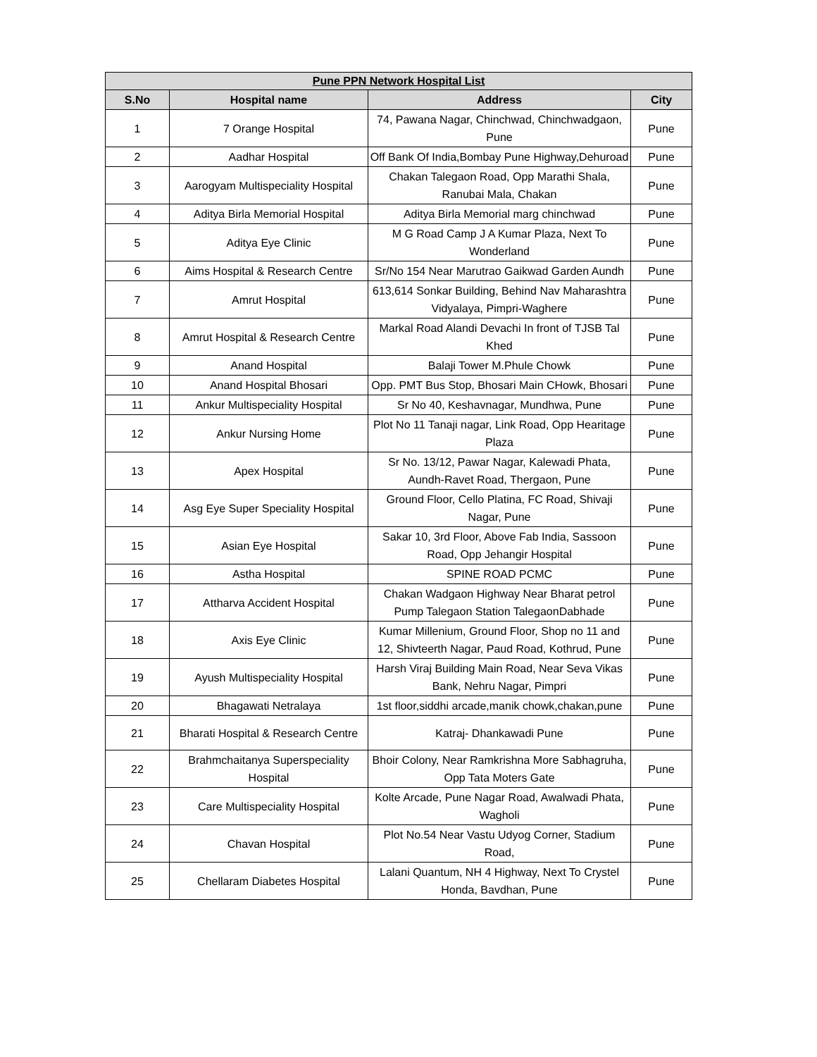| Pune PPN Network Hospital List | | | |
| --- | --- | --- | --- |
| S.No | Hospital name | Address | City |
| 1 | 7 Orange Hospital | 74, Pawana Nagar, Chinchwad, Chinchwadgaon, Pune | Pune |
| 2 | Aadhar Hospital | Off Bank Of India,Bombay Pune Highway,Dehuroad | Pune |
| 3 | Aarogyam Multispeciality Hospital | Chakan Talegaon Road, Opp Marathi Shala, Ranubai Mala, Chakan | Pune |
| 4 | Aditya Birla Memorial Hospital | Aditya Birla Memorial marg chinchwad | Pune |
| 5 | Aditya Eye Clinic | M G Road Camp J A Kumar Plaza, Next To Wonderland | Pune |
| 6 | Aims Hospital & Research Centre | Sr/No 154 Near Marutrao Gaikwad Garden Aundh | Pune |
| 7 | Amrut Hospital | 613,614 Sonkar Building, Behind Nav Maharashtra Vidyalaya, Pimpri-Waghere | Pune |
| 8 | Amrut Hospital & Research Centre | Markal Road Alandi Devachi In front of TJSB Tal Khed | Pune |
| 9 | Anand Hospital | Balaji Tower M.Phule Chowk | Pune |
| 10 | Anand Hospital Bhosari | Opp. PMT Bus Stop, Bhosari Main CHowk, Bhosari | Pune |
| 11 | Ankur Multispeciality Hospital | Sr No 40, Keshavnagar, Mundhwa, Pune | Pune |
| 12 | Ankur Nursing Home | Plot No 11 Tanaji nagar, Link Road, Opp Hearitage Plaza | Pune |
| 13 | Apex Hospital | Sr No. 13/12, Pawar Nagar, Kalewadi Phata, Aundh-Ravet Road, Thergaon, Pune | Pune |
| 14 | Asg Eye Super Speciality Hospital | Ground Floor, Cello Platina, FC Road, Shivaji Nagar, Pune | Pune |
| 15 | Asian Eye Hospital | Sakar 10, 3rd Floor, Above Fab India, Sassoon Road, Opp Jehangir Hospital | Pune |
| 16 | Astha Hospital | SPINE ROAD PCMC | Pune |
| 17 | Attharva Accident Hospital | Chakan Wadgaon Highway Near Bharat petrol Pump Talegaon Station TalegaonDabhade | Pune |
| 18 | Axis Eye Clinic | Kumar Millenium, Ground Floor, Shop no 11 and 12, Shivteerth Nagar, Paud Road, Kothrud, Pune | Pune |
| 19 | Ayush Multispeciality Hospital | Harsh Viraj Building Main Road, Near Seva Vikas Bank, Nehru Nagar, Pimpri | Pune |
| 20 | Bhagawati Netralaya | 1st floor,siddhi arcade,manik chowk,chakan,pune | Pune |
| 21 | Bharati Hospital & Research Centre | Katraj- Dhankawadi Pune | Pune |
| 22 | Brahmchaitanya Superspeciality Hospital | Bhoir Colony, Near Ramkrishna More Sabhagruha, Opp Tata Moters Gate | Pune |
| 23 | Care Multispeciality Hospital | Kolte Arcade, Pune Nagar Road, Awalwadi Phata, Wagholi | Pune |
| 24 | Chavan Hospital | Plot No.54 Near Vastu Udyog Corner, Stadium Road, | Pune |
| 25 | Chellaram Diabetes Hospital | Lalani Quantum, NH 4 Highway, Next To Crystel Honda, Bavdhan, Pune | Pune |